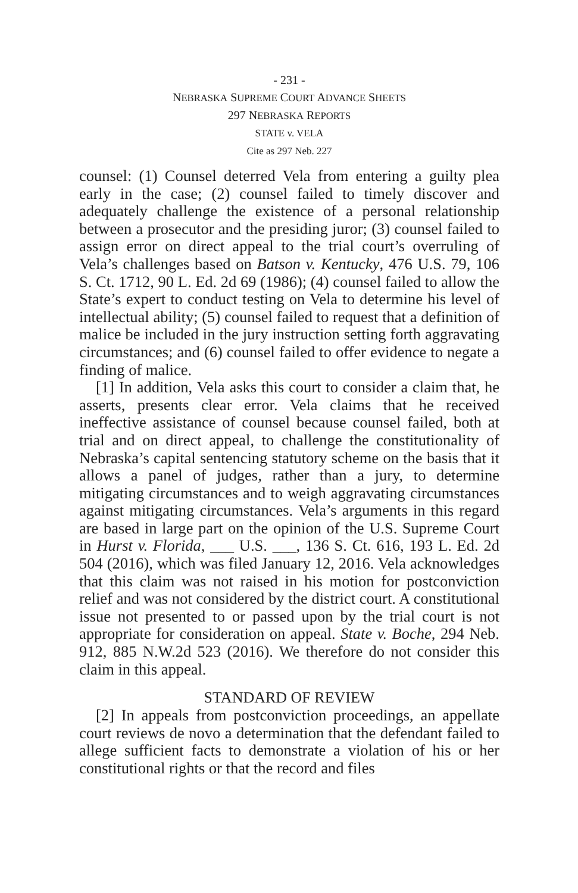- 231 -
NEBRASKA SUPREME COURT ADVANCE SHEETS
297 NEBRASKA REPORTS
STATE v. VELA
Cite as 297 Neb. 227
counsel: (1) Counsel deterred Vela from entering a guilty plea early in the case; (2) counsel failed to timely discover and adequately challenge the existence of a personal relationship between a prosecutor and the presiding juror; (3) counsel failed to assign error on direct appeal to the trial court’s overruling of Vela’s challenges based on Batson v. Kentucky, 476 U.S. 79, 106 S. Ct. 1712, 90 L. Ed. 2d 69 (1986); (4) counsel failed to allow the State’s expert to conduct testing on Vela to determine his level of intellectual ability; (5) counsel failed to request that a definition of malice be included in the jury instruction setting forth aggravating circumstances; and (6) counsel failed to offer evidence to negate a finding of malice.
[1] In addition, Vela asks this court to consider a claim that, he asserts, presents clear error. Vela claims that he received ineffective assistance of counsel because counsel failed, both at trial and on direct appeal, to challenge the constitutionality of Nebraska’s capital sentencing statutory scheme on the basis that it allows a panel of judges, rather than a jury, to determine mitigating circumstances and to weigh aggravating circumstances against mitigating circumstances. Vela’s arguments in this regard are based in large part on the opinion of the U.S. Supreme Court in Hurst v. Florida, ___ U.S. ___, 136 S. Ct. 616, 193 L. Ed. 2d 504 (2016), which was filed January 12, 2016. Vela acknowledges that this claim was not raised in his motion for postconviction relief and was not considered by the district court. A constitutional issue not presented to or passed upon by the trial court is not appropriate for consideration on appeal. State v. Boche, 294 Neb. 912, 885 N.W.2d 523 (2016). We therefore do not consider this claim in this appeal.
STANDARD OF REVIEW
[2] In appeals from postconviction proceedings, an appellate court reviews de novo a determination that the defendant failed to allege sufficient facts to demonstrate a violation of his or her constitutional rights or that the record and files